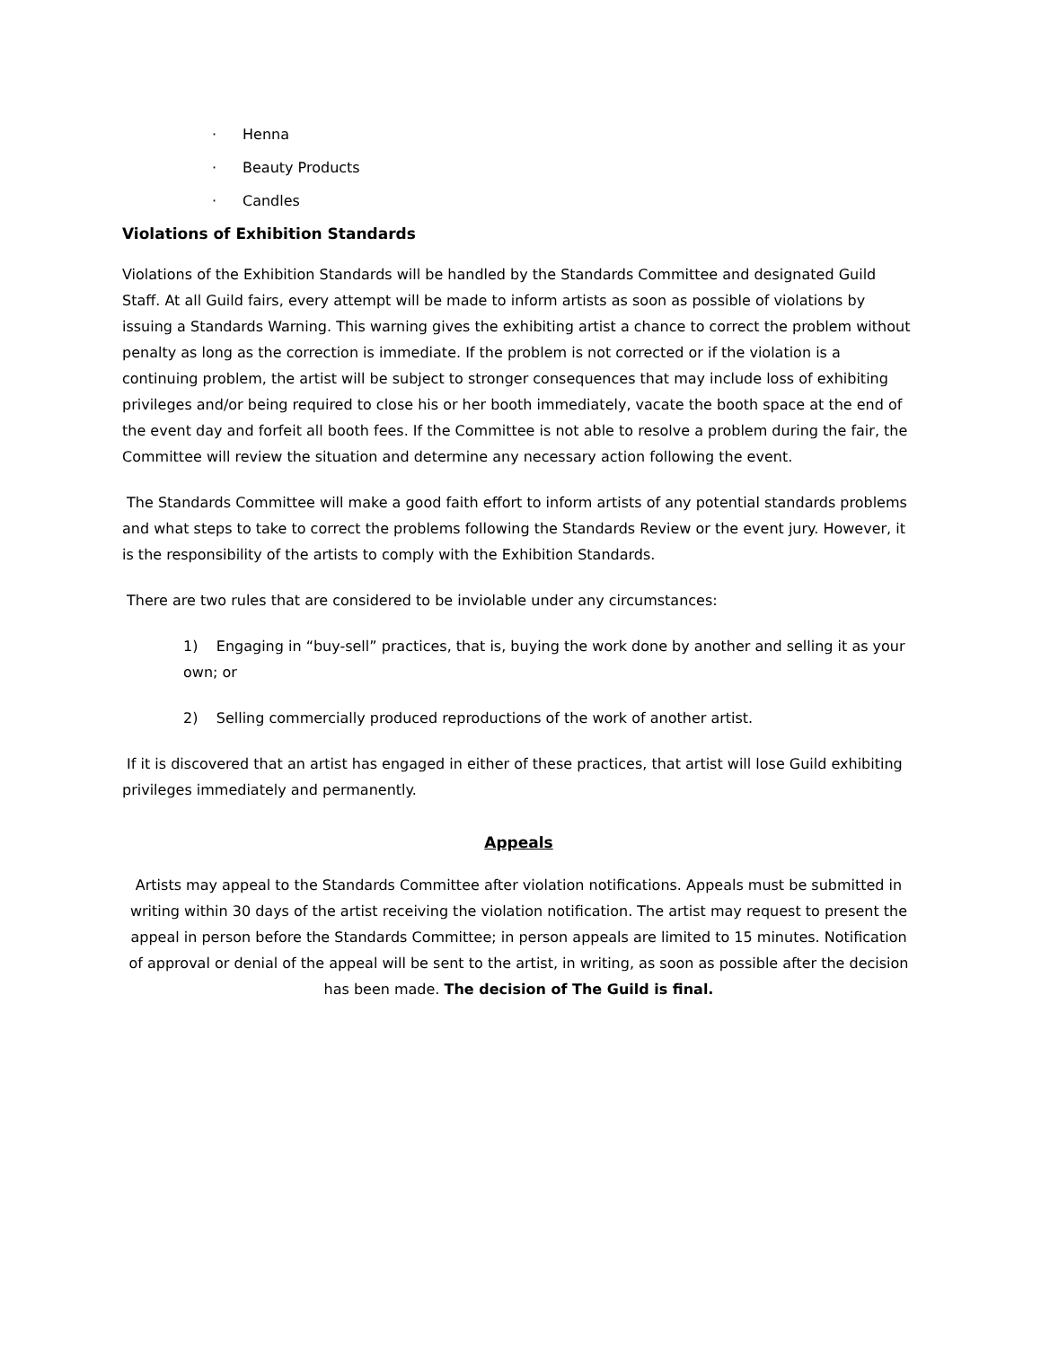· Henna
· Beauty Products
· Candles
Violations of Exhibition Standards
Violations of the Exhibition Standards will be handled by the Standards Committee and designated Guild Staff. At all Guild fairs, every attempt will be made to inform artists as soon as possible of violations by issuing a Standards Warning. This warning gives the exhibiting artist a chance to correct the problem without penalty as long as the correction is immediate. If the problem is not corrected or if the violation is a continuing problem, the artist will be subject to stronger consequences that may include loss of exhibiting privileges and/or being required to close his or her booth immediately, vacate the booth space at the end of the event day and forfeit all booth fees. If the Committee is not able to resolve a problem during the fair, the Committee will review the situation and determine any necessary action following the event.
The Standards Committee will make a good faith effort to inform artists of any potential standards problems and what steps to take to correct the problems following the Standards Review or the event jury. However, it is the responsibility of the artists to comply with the Exhibition Standards.
There are two rules that are considered to be inviolable under any circumstances:
1) Engaging in “buy-sell” practices, that is, buying the work done by another and selling it as your own; or
2) Selling commercially produced reproductions of the work of another artist.
If it is discovered that an artist has engaged in either of these practices, that artist will lose Guild exhibiting privileges immediately and permanently.
Appeals
Artists may appeal to the Standards Committee after violation notifications. Appeals must be submitted in writing within 30 days of the artist receiving the violation notification. The artist may request to present the appeal in person before the Standards Committee; in person appeals are limited to 15 minutes. Notification of approval or denial of the appeal will be sent to the artist, in writing, as soon as possible after the decision has been made. The decision of The Guild is final.